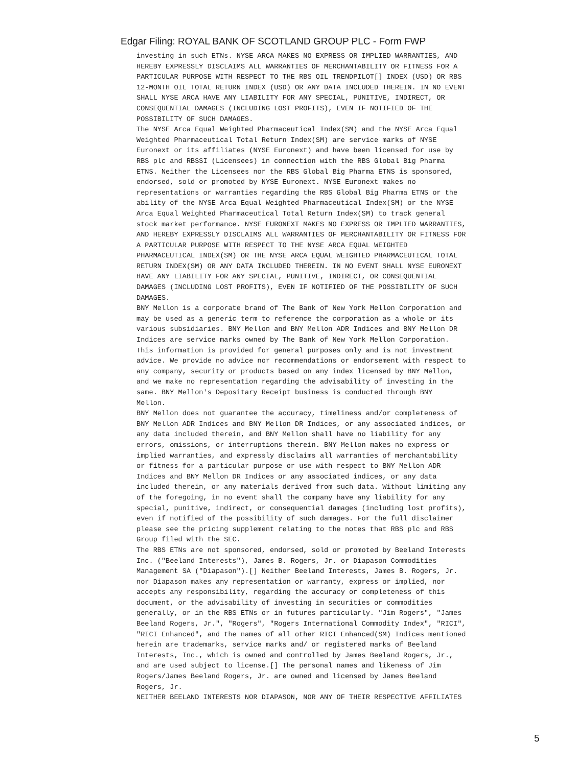Edgar Filing: ROYAL BANK OF SCOTLAND GROUP PLC - Form FWP
investing in such ETNs. NYSE ARCA MAKES NO EXPRESS OR IMPLIED WARRANTIES, AND
HEREBY EXPRESSLY DISCLAIMS ALL WARRANTIES OF MERCHANTABILITY OR FITNESS FOR A
PARTICULAR PURPOSE WITH RESPECT TO THE RBS OIL TRENDPILOT[] INDEX (USD) OR RBS
12-MONTH OIL TOTAL RETURN INDEX (USD) OR ANY DATA INCLUDED THEREIN. IN NO EVENT
SHALL NYSE ARCA HAVE ANY LIABILITY FOR ANY SPECIAL, PUNITIVE, INDIRECT, OR
CONSEQUENTIAL DAMAGES (INCLUDING LOST PROFITS), EVEN IF NOTIFIED OF THE
POSSIBILITY OF SUCH DAMAGES.
The NYSE Arca Equal Weighted Pharmaceutical Index(SM) and the NYSE Arca Equal
Weighted Pharmaceutical Total Return Index(SM) are service marks of NYSE
Euronext or its affiliates (NYSE Euronext) and have been licensed for use by
RBS plc and RBSSI (Licensees) in connection with the RBS Global Big Pharma
ETNS. Neither the Licensees nor the RBS Global Big Pharma ETNS is sponsored,
endorsed, sold or promoted by NYSE Euronext. NYSE Euronext makes no
representations or warranties regarding the RBS Global Big Pharma ETNS or the
ability of the NYSE Arca Equal Weighted Pharmaceutical Index(SM) or the NYSE
Arca Equal Weighted Pharmaceutical Total Return Index(SM) to track general
stock market performance. NYSE EURONEXT MAKES NO EXPRESS OR IMPLIED WARRANTIES,
AND HEREBY EXPRESSLY DISCLAIMS ALL WARRANTIES OF MERCHANTABILITY OR FITNESS FOR
A PARTICULAR PURPOSE WITH RESPECT TO THE NYSE ARCA EQUAL WEIGHTED
PHARMACEUTICAL INDEX(SM) OR THE NYSE ARCA EQUAL WEIGHTED PHARMACEUTICAL TOTAL
RETURN INDEX(SM) OR ANY DATA INCLUDED THEREIN. IN NO EVENT SHALL NYSE EURONEXT
HAVE ANY LIABILITY FOR ANY SPECIAL, PUNITIVE, INDIRECT, OR CONSEQUENTIAL
DAMAGES (INCLUDING LOST PROFITS), EVEN IF NOTIFIED OF THE POSSIBILITY OF SUCH
DAMAGES.
BNY Mellon is a corporate brand of The Bank of New York Mellon Corporation and
may be used as a generic term to reference the corporation as a whole or its
various subsidiaries. BNY Mellon and BNY Mellon ADR Indices and BNY Mellon DR
Indices are service marks owned by The Bank of New York Mellon Corporation.
This information is provided for general purposes only and is not investment
advice. We provide no advice nor recommendations or endorsement with respect to
any company, security or products based on any index licensed by BNY Mellon,
and we make no representation regarding the advisability of investing in the
same. BNY Mellon's Depositary Receipt business is conducted through BNY
Mellon.
BNY Mellon does not guarantee the accuracy, timeliness and/or completeness of
BNY Mellon ADR Indices and BNY Mellon DR Indices, or any associated indices, or
any data included therein, and BNY Mellon shall have no liability for any
errors, omissions, or interruptions therein. BNY Mellon makes no express or
implied warranties, and expressly disclaims all warranties of merchantability
or fitness for a particular purpose or use with respect to BNY Mellon ADR
Indices and BNY Mellon DR Indices or any associated indices, or any data
included therein, or any materials derived from such data. Without limiting any
of the foregoing, in no event shall the company have any liability for any
special, punitive, indirect, or consequential damages (including lost profits),
even if notified of the possibility of such damages. For the full disclaimer
please see the pricing supplement relating to the notes that RBS plc and RBS
Group filed with the SEC.
The RBS ETNs are not sponsored, endorsed, sold or promoted by Beeland Interests
Inc. ("Beeland Interests"), James B. Rogers, Jr. or Diapason Commodities
Management SA ("Diapason").[] Neither Beeland Interests, James B. Rogers, Jr.
nor Diapason makes any representation or warranty, express or implied, nor
accepts any responsibility, regarding the accuracy or completeness of this
document, or the advisability of investing in securities or commodities
generally, or in the RBS ETNs or in futures particularly. "Jim Rogers", "James
Beeland Rogers, Jr.", "Rogers", "Rogers International Commodity Index", "RICI",
"RICI Enhanced", and the names of all other RICI Enhanced(SM) Indices mentioned
herein are trademarks, service marks and/ or registered marks of Beeland
Interests, Inc., which is owned and controlled by James Beeland Rogers, Jr.,
and are used subject to license.[] The personal names and likeness of Jim
Rogers/James Beeland Rogers, Jr. are owned and licensed by James Beeland
Rogers, Jr.
NEITHER BEELAND INTERESTS NOR DIAPASON, NOR ANY OF THEIR RESPECTIVE AFFILIATES
5